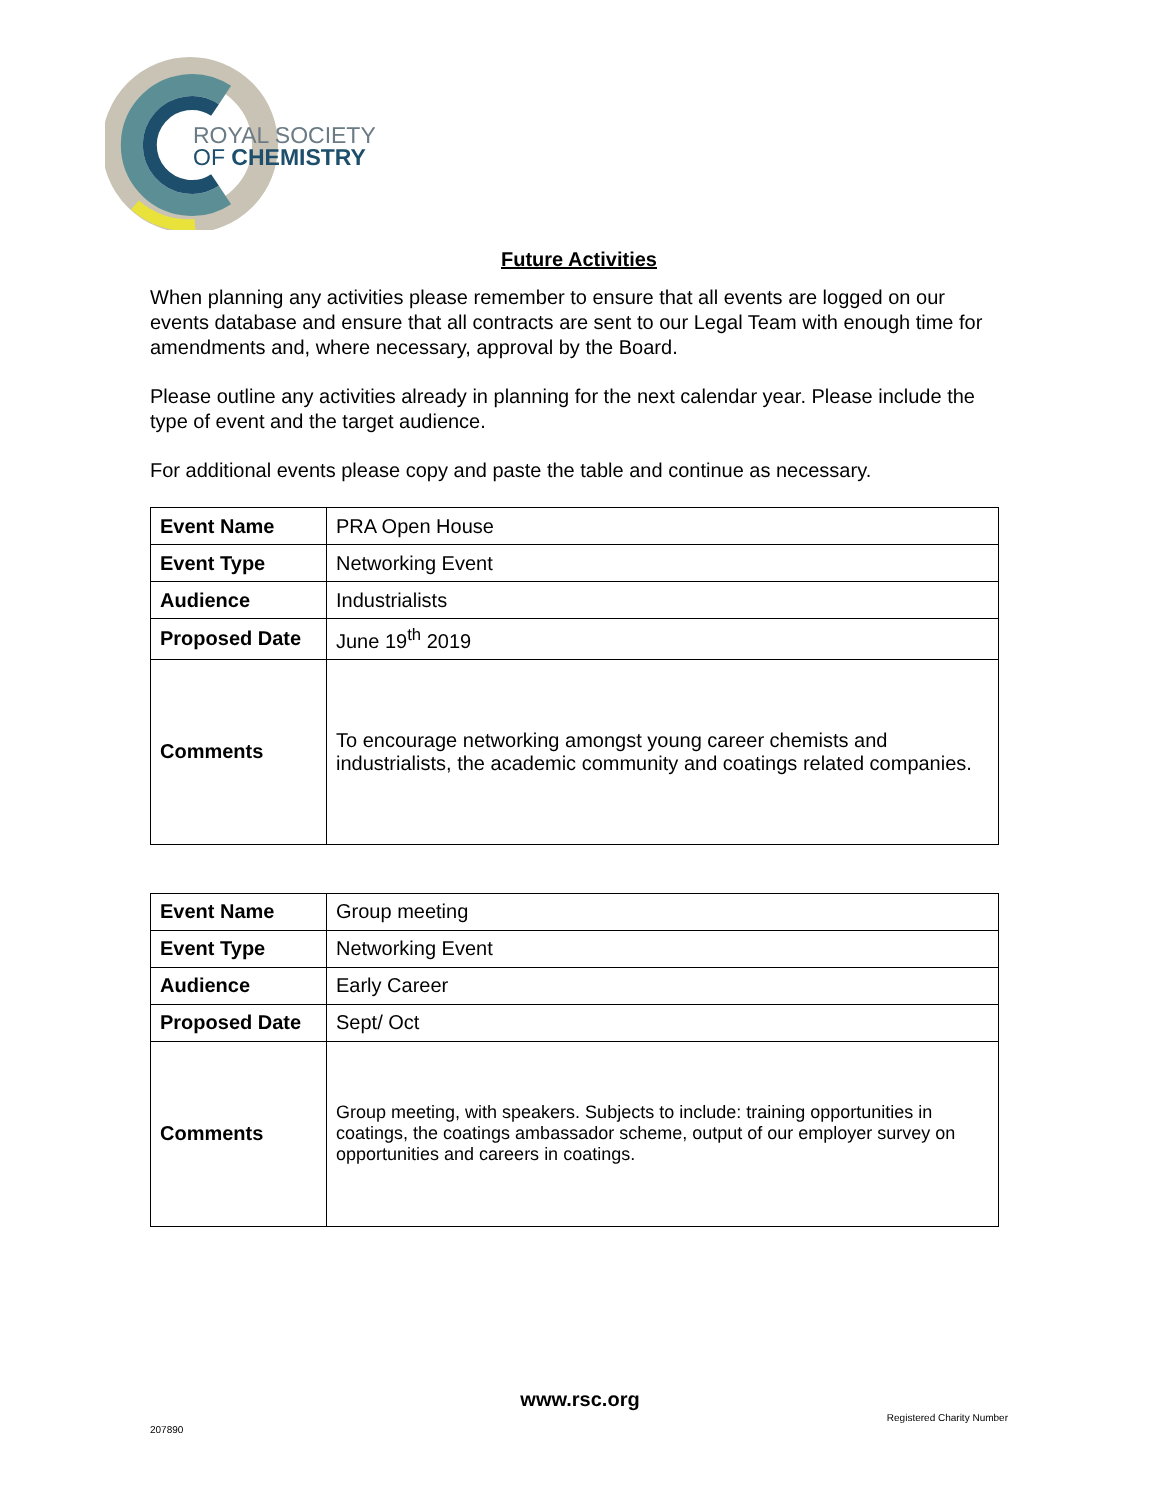ROYAL SOCIETY
OF CHEMISTRY
Future Activities
When planning any activities please remember to ensure that all events are logged on our events database and ensure that all contracts are sent to our Legal Team with enough time for amendments and, where necessary, approval by the Board.
Please outline any activities already in planning for the next calendar year. Please include the type of event and the target audience.
For additional events please copy and paste the table and continue as necessary.
| Event Name | PRA Open House |
| Event Type | Networking Event |
| Audience | Industrialists |
| Proposed Date | June 19<sup>th</sup> 2019 |
| Comments | To encourage networking amongst young career chemists and industrialists, the academic community and coatings related companies. |
| Event Name | Group meeting |
| Event Type | Networking Event |
| Audience | Early Career |
| Proposed Date | Sept/ Oct |
| Comments | Group meeting, with speakers. Subjects to include: training opportunities in coatings, the coatings ambassador scheme, output of our employer survey on opportunities and careers in coatings. |
www.rsc.org
Registered Charity Number
207890